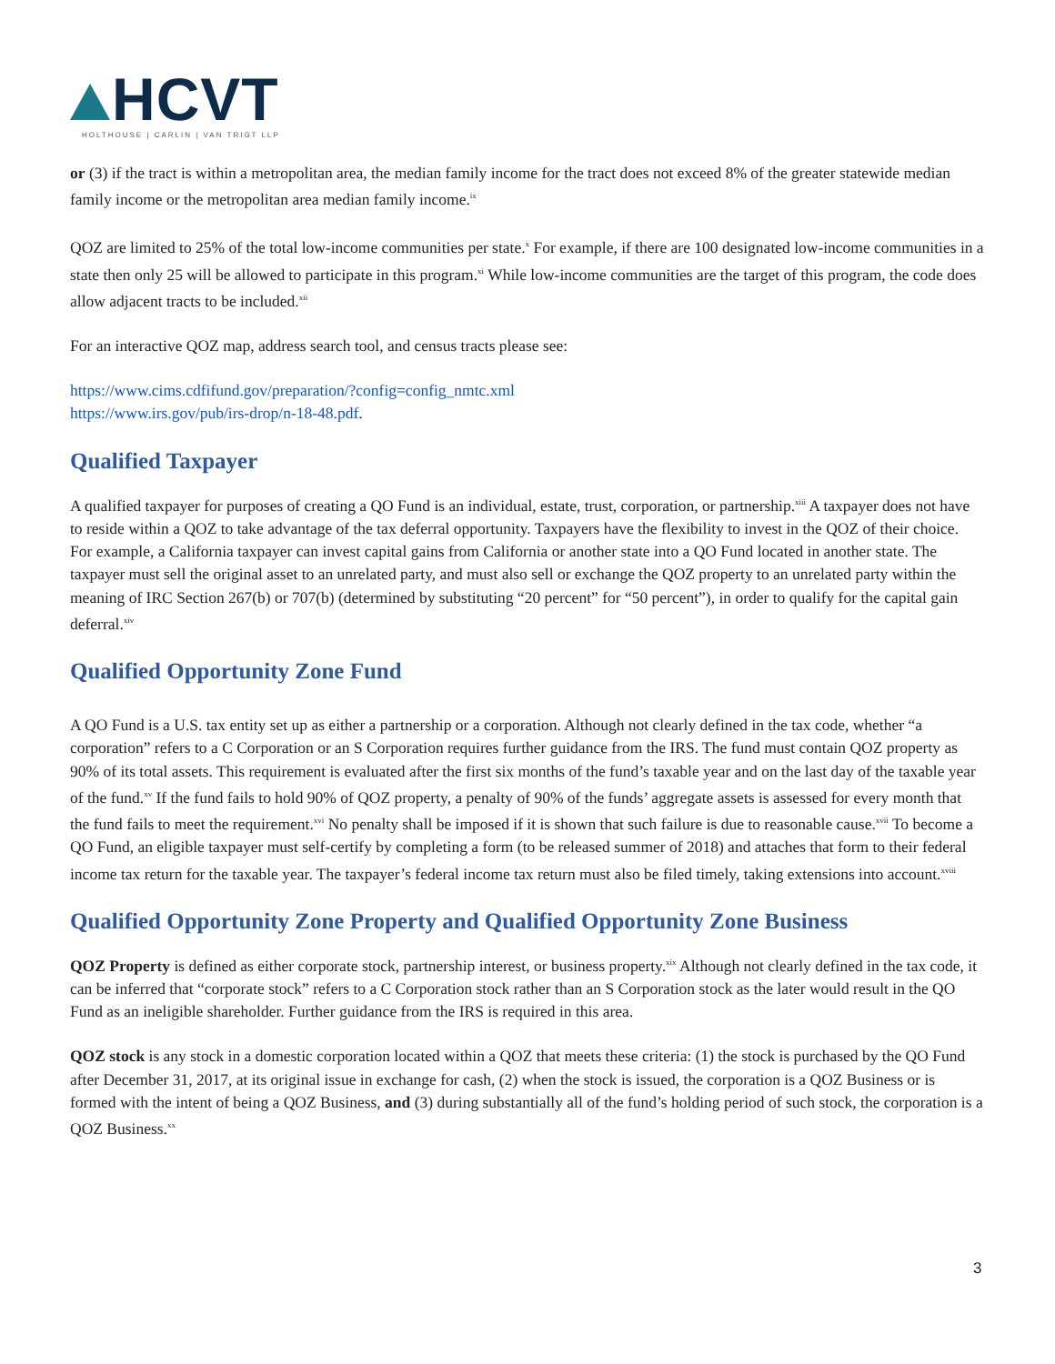HCVT
HOLTHOUSE | CARLIN | VAN TRIGT LLP
or (3) if the tract is within a metropolitan area, the median family income for the tract does not exceed 8% of the greater statewide median family income or the metropolitan area median family income.<sup>ix</sup>
QOZ are limited to 25% of the total low-income communities per state.<sup>x</sup> For example, if there are 100 designated low-income communities in a state then only 25 will be allowed to participate in this program.<sup>xi</sup> While low-income communities are the target of this program, the code does allow adjacent tracts to be included.<sup>xii</sup>
For an interactive QOZ map, address search tool, and census tracts please see:
https://www.cims.cdfifund.gov/preparation/?config=config_nmtc.xml
https://www.irs.gov/pub/irs-drop/n-18-48.pdf.
Qualified Taxpayer
A qualified taxpayer for purposes of creating a QO Fund is an individual, estate, trust, corporation, or partnership.<sup>xiii</sup> A taxpayer does not have to reside within a QOZ to take advantage of the tax deferral opportunity. Taxpayers have the flexibility to invest in the QOZ of their choice. For example, a California taxpayer can invest capital gains from California or another state into a QO Fund located in another state. The taxpayer must sell the original asset to an unrelated party, and must also sell or exchange the QOZ property to an unrelated party within the meaning of IRC Section 267(b) or 707(b) (determined by substituting “20 percent” for “50 percent”), in order to qualify for the capital gain deferral.<sup>xiv</sup>
Qualified Opportunity Zone Fund
A QO Fund is a U.S. tax entity set up as either a partnership or a corporation. Although not clearly defined in the tax code, whether “a corporation” refers to a C Corporation or an S Corporation requires further guidance from the IRS. The fund must contain QOZ property as 90% of its total assets. This requirement is evaluated after the first six months of the fund’s taxable year and on the last day of the taxable year of the fund.<sup>xv</sup> If the fund fails to hold 90% of QOZ property, a penalty of 90% of the funds’ aggregate assets is assessed for every month that the fund fails to meet the requirement.<sup>xvi</sup> No penalty shall be imposed if it is shown that such failure is due to reasonable cause.<sup>xvii</sup> To become a QO Fund, an eligible taxpayer must self-certify by completing a form (to be released summer of 2018) and attaches that form to their federal income tax return for the taxable year. The taxpayer’s federal income tax return must also be filed timely, taking extensions into account.<sup>xviii</sup>
Qualified Opportunity Zone Property and Qualified Opportunity Zone Business
QOZ Property is defined as either corporate stock, partnership interest, or business property.<sup>xix</sup> Although not clearly defined in the tax code, it can be inferred that “corporate stock” refers to a C Corporation stock rather than an S Corporation stock as the later would result in the QO Fund as an ineligible shareholder. Further guidance from the IRS is required in this area.
QOZ stock is any stock in a domestic corporation located within a QOZ that meets these criteria: (1) the stock is purchased by the QO Fund after December 31, 2017, at its original issue in exchange for cash, (2) when the stock is issued, the corporation is a QOZ Business or is formed with the intent of being a QOZ Business, and (3) during substantially all of the fund’s holding period of such stock, the corporation is a QOZ Business.<sup>xx</sup>
3